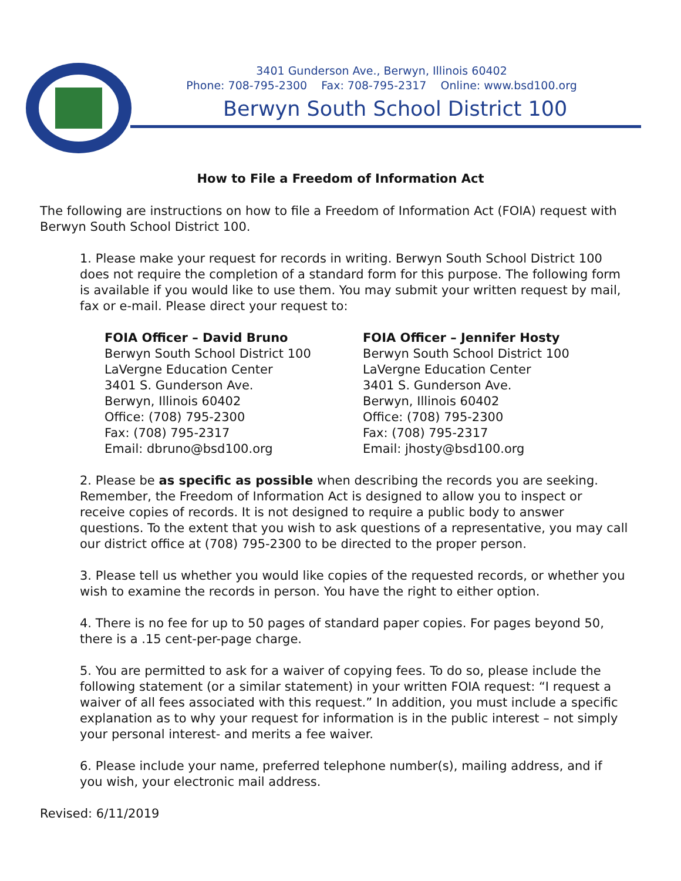3401 Gunderson Ave., Berwyn, Illinois 60402
Phone: 708-795-2300 Fax: 708-795-2317 Online: www.bsd100.org
Berwyn South School District 100
How to File a Freedom of Information Act
The following are instructions on how to file a Freedom of Information Act (FOIA) request with Berwyn South School District 100.
1. Please make your request for records in writing. Berwyn South School District 100 does not require the completion of a standard form for this purpose. The following form is available if you would like to use them. You may submit your written request by mail, fax or e-mail. Please direct your request to:
FOIA Officer – David Bruno
Berwyn South School District 100
LaVergne Education Center
3401 S. Gunderson Ave.
Berwyn, Illinois 60402
Office: (708) 795-2300
Fax: (708) 795-2317
Email: dbruno@bsd100.org
FOIA Officer – Jennifer Hosty
Berwyn South School District 100
LaVergne Education Center
3401 S. Gunderson Ave.
Berwyn, Illinois 60402
Office: (708) 795-2300
Fax: (708) 795-2317
Email: jhosty@bsd100.org
2. Please be as specific as possible when describing the records you are seeking. Remember, the Freedom of Information Act is designed to allow you to inspect or receive copies of records. It is not designed to require a public body to answer questions. To the extent that you wish to ask questions of a representative, you may call our district office at (708) 795-2300 to be directed to the proper person.
3. Please tell us whether you would like copies of the requested records, or whether you wish to examine the records in person. You have the right to either option.
4. There is no fee for up to 50 pages of standard paper copies. For pages beyond 50, there is a .15 cent-per-page charge.
5. You are permitted to ask for a waiver of copying fees. To do so, please include the following statement (or a similar statement) in your written FOIA request: “I request a waiver of all fees associated with this request.” In addition, you must include a specific explanation as to why your request for information is in the public interest – not simply your personal interest- and merits a fee waiver.
6. Please include your name, preferred telephone number(s), mailing address, and if you wish, your electronic mail address.
Revised: 6/11/2019